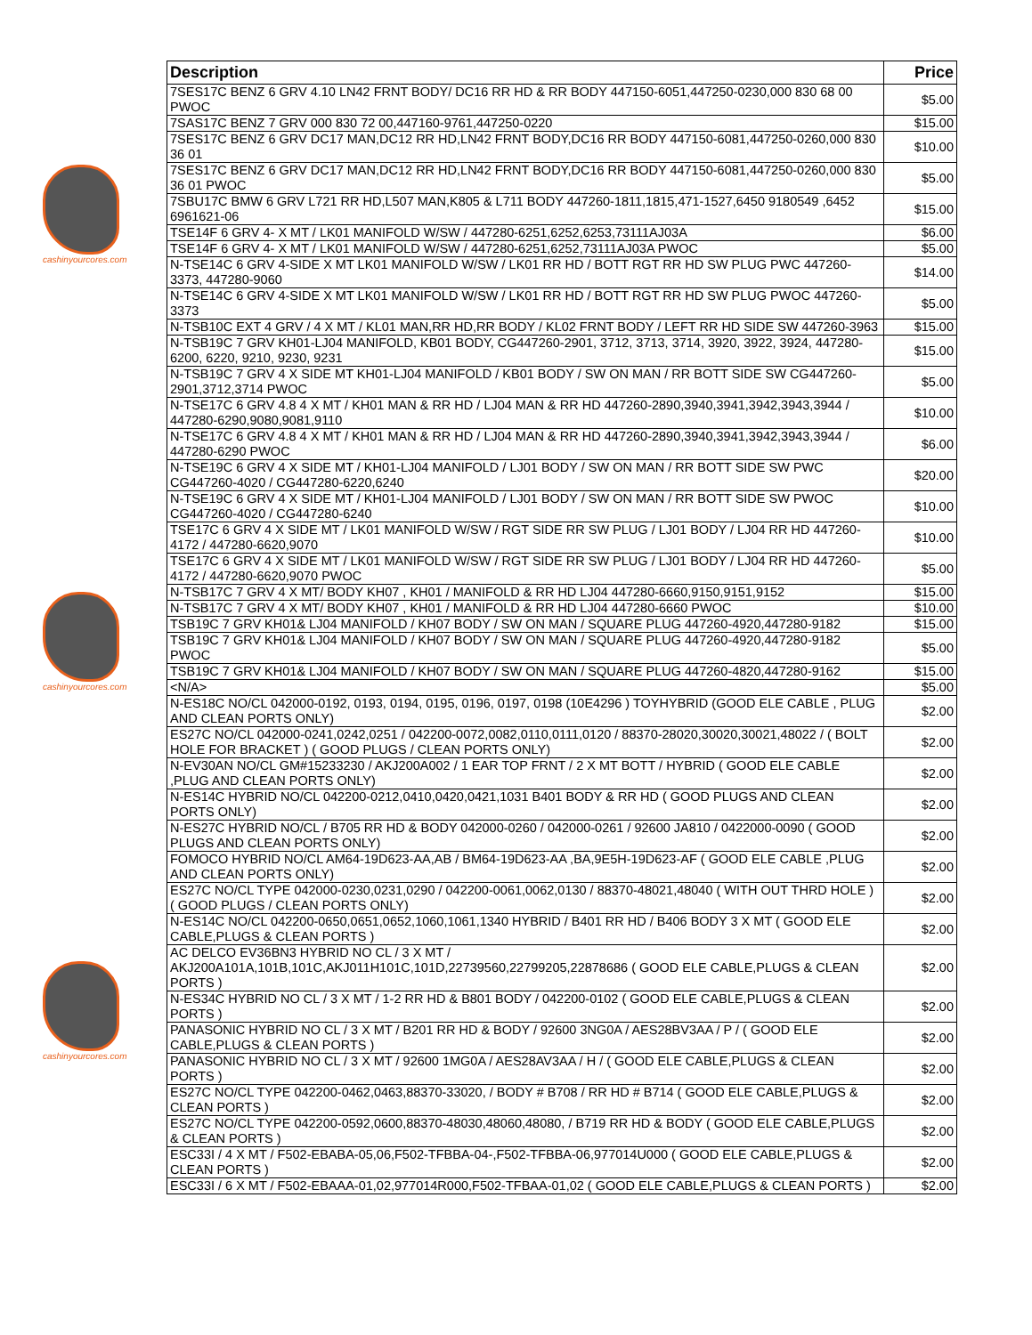cashinyourcores.com
cashinyourcores.com
cashinyourcores.com
| Description | Price |
| --- | --- |
| 7SES17C BENZ 6 GRV 4.10 LN42 FRNT BODY/ DC16 RR HD & RR BODY 447150-6051,447250-0230,000 830 68 00 PWOC | $5.00 |
| 7SAS17C BENZ 7 GRV 000 830 72 00,447160-9761,447250-0220 | $15.00 |
| 7SES17C BENZ 6 GRV DC17 MAN,DC12 RR HD,LN42 FRNT BODY,DC16 RR BODY 447150-6081,447250-0260,000 830 36 01 | $10.00 |
| 7SES17C BENZ 6 GRV DC17 MAN,DC12 RR HD,LN42 FRNT BODY,DC16 RR BODY 447150-6081,447250-0260,000 830 36 01 PWOC | $5.00 |
| 7SBU17C BMW 6 GRV L721 RR HD,L507 MAN,K805 & L711 BODY 447260-1811,1815,471-1527,6450 9180549 ,6452 6961621-06 | $15.00 |
| TSE14F 6 GRV 4- X MT / LK01 MANIFOLD W/SW / 447280-6251,6252,6253,73111AJ03A | $6.00 |
| TSE14F 6 GRV 4- X MT / LK01 MANIFOLD W/SW / 447280-6251,6252,73111AJ03A PWOC | $5.00 |
| N-TSE14C 6 GRV 4-SIDE X MT LK01 MANIFOLD W/SW / LK01 RR HD / BOTT RGT RR HD SW PLUG PWC 447260-3373, 447280-9060 | $14.00 |
| N-TSE14C 6 GRV 4-SIDE X MT LK01 MANIFOLD W/SW / LK01 RR HD / BOTT RGT RR HD SW PLUG PWOC 447260-3373 | $5.00 |
| N-TSB10C EXT 4 GRV / 4 X MT / KL01 MAN,RR HD,RR BODY / KL02 FRNT BODY / LEFT RR HD SIDE SW 447260-3963 | $15.00 |
| N-TSB19C 7 GRV KH01-LJ04 MANIFOLD, KB01 BODY, CG447260-2901, 3712, 3713, 3714, 3920, 3922, 3924, 447280-6200, 6220, 9210, 9230, 9231 | $15.00 |
| N-TSB19C 7 GRV 4 X SIDE MT KH01-LJ04 MANIFOLD / KB01 BODY / SW ON MAN / RR BOTT SIDE SW CG447260-2901,3712,3714 PWOC | $5.00 |
| N-TSE17C 6 GRV 4.8 4 X MT / KH01 MAN & RR HD / LJ04 MAN & RR HD 447260-2890,3940,3941,3942,3943,3944 / 447280-6290,9080,9081,9110 | $10.00 |
| N-TSE17C 6 GRV 4.8 4 X MT / KH01 MAN & RR HD / LJ04 MAN & RR HD 447260-2890,3940,3941,3942,3943,3944 / 447280-6290 PWOC | $6.00 |
| N-TSE19C 6 GRV 4 X SIDE MT / KH01-LJ04 MANIFOLD / LJ01 BODY / SW ON MAN / RR BOTT SIDE SW PWC CG447260-4020 / CG447280-6220,6240 | $20.00 |
| N-TSE19C 6 GRV 4 X SIDE MT / KH01-LJ04 MANIFOLD / LJ01 BODY / SW ON MAN / RR BOTT SIDE SW PWOC CG447260-4020 / CG447280-6240 | $10.00 |
| TSE17C 6 GRV 4 X SIDE MT / LK01 MANIFOLD W/SW / RGT SIDE RR SW PLUG / LJ01 BODY / LJ04 RR HD 447260-4172 / 447280-6620,9070 | $10.00 |
| TSE17C 6 GRV 4 X SIDE MT / LK01 MANIFOLD W/SW / RGT SIDE RR SW PLUG / LJ01 BODY / LJ04 RR HD 447260-4172 / 447280-6620,9070 PWOC | $5.00 |
| N-TSB17C 7 GRV 4 X MT/ BODY KH07 , KH01 / MANIFOLD & RR HD LJ04 447280-6660,9150,9151,9152 | $15.00 |
| N-TSB17C 7 GRV 4 X MT/ BODY KH07 , KH01 / MANIFOLD & RR HD LJ04 447280-6660 PWOC | $10.00 |
| TSB19C 7 GRV KH01& LJ04 MANIFOLD / KH07 BODY / SW ON MAN / SQUARE PLUG 447260-4920,447280-9182 | $15.00 |
| TSB19C 7 GRV KH01& LJ04 MANIFOLD / KH07 BODY / SW ON MAN / SQUARE PLUG 447260-4920,447280-9182 PWOC | $5.00 |
| TSB19C 7 GRV KH01& LJ04 MANIFOLD / KH07 BODY / SW ON MAN / SQUARE PLUG 447260-4820,447280-9162 | $15.00 |
| <N/A> | $5.00 |
| N-ES18C NO/CL 042000-0192, 0193, 0194, 0195, 0196, 0197, 0198 (10E4296 ) TOYHYBRID (GOOD ELE CABLE , PLUG AND CLEAN PORTS ONLY) | $2.00 |
| ES27C NO/CL 042000-0241,0242,0251 / 042200-0072,0082,0110,0111,0120 / 88370-28020,30020,30021,48022 / ( BOLT HOLE FOR BRACKET ) ( GOOD PLUGS / CLEAN PORTS ONLY) | $2.00 |
| N-EV30AN NO/CL GM#15233230 / AKJ200A002 / 1 EAR TOP FRNT / 2 X MT BOTT / HYBRID ( GOOD ELE CABLE ,PLUG AND CLEAN PORTS ONLY) | $2.00 |
| N-ES14C HYBRID NO/CL 042200-0212,0410,0420,0421,1031 B401 BODY & RR HD ( GOOD PLUGS AND CLEAN PORTS ONLY) | $2.00 |
| N-ES27C HYBRID NO/CL / B705 RR HD & BODY 042000-0260 / 042000-0261 / 92600 JA810 / 0422000-0090 ( GOOD PLUGS AND CLEAN PORTS ONLY) | $2.00 |
| FOMOCO HYBRID NO/CL AM64-19D623-AA,AB / BM64-19D623-AA ,BA,9E5H-19D623-AF ( GOOD ELE CABLE ,PLUG AND CLEAN PORTS ONLY) | $2.00 |
| ES27C NO/CL TYPE 042000-0230,0231,0290 / 042200-0061,0062,0130 / 88370-48021,48040 ( WITH OUT THRD HOLE ) ( GOOD PLUGS / CLEAN PORTS ONLY) | $2.00 |
| N-ES14C NO/CL 042200-0650,0651,0652,1060,1061,1340 HYBRID / B401 RR HD / B406 BODY 3 X MT ( GOOD ELE CABLE,PLUGS & CLEAN PORTS ) | $2.00 |
| AC DELCO EV36BN3 HYBRID NO CL / 3 X MT / AKJ200A101A,101B,101C,AKJ011H101C,101D,22739560,22799205,22878686 ( GOOD ELE CABLE,PLUGS & CLEAN PORTS ) | $2.00 |
| N-ES34C HYBRID NO CL / 3 X MT / 1-2 RR HD & B801 BODY / 042200-0102 ( GOOD ELE CABLE,PLUGS & CLEAN PORTS ) | $2.00 |
| PANASONIC HYBRID NO CL / 3 X MT / B201 RR HD & BODY / 92600 3NG0A / AES28BV3AA / P / ( GOOD ELE CABLE,PLUGS & CLEAN PORTS ) | $2.00 |
| PANASONIC HYBRID NO CL / 3 X MT / 92600 1MG0A / AES28AV3AA / H / ( GOOD ELE CABLE,PLUGS & CLEAN PORTS ) | $2.00 |
| ES27C NO/CL TYPE 042200-0462,0463,88370-33020, / BODY # B708 / RR HD # B714 ( GOOD ELE CABLE,PLUGS & CLEAN PORTS ) | $2.00 |
| ES27C NO/CL TYPE 042200-0592,0600,88370-48030,48060,48080, / B719 RR HD & BODY ( GOOD ELE CABLE,PLUGS & CLEAN PORTS ) | $2.00 |
| ESC33I / 4 X MT / F502-EBABA-05,06,F502-TFBBA-04-,F502-TFBBA-06,977014U000 ( GOOD ELE CABLE,PLUGS & CLEAN PORTS ) | $2.00 |
| ESC33I / 6 X MT / F502-EBAAA-01,02,977014R000,F502-TFBAA-01,02 ( GOOD ELE CABLE,PLUGS & CLEAN PORTS ) | $2.00 |